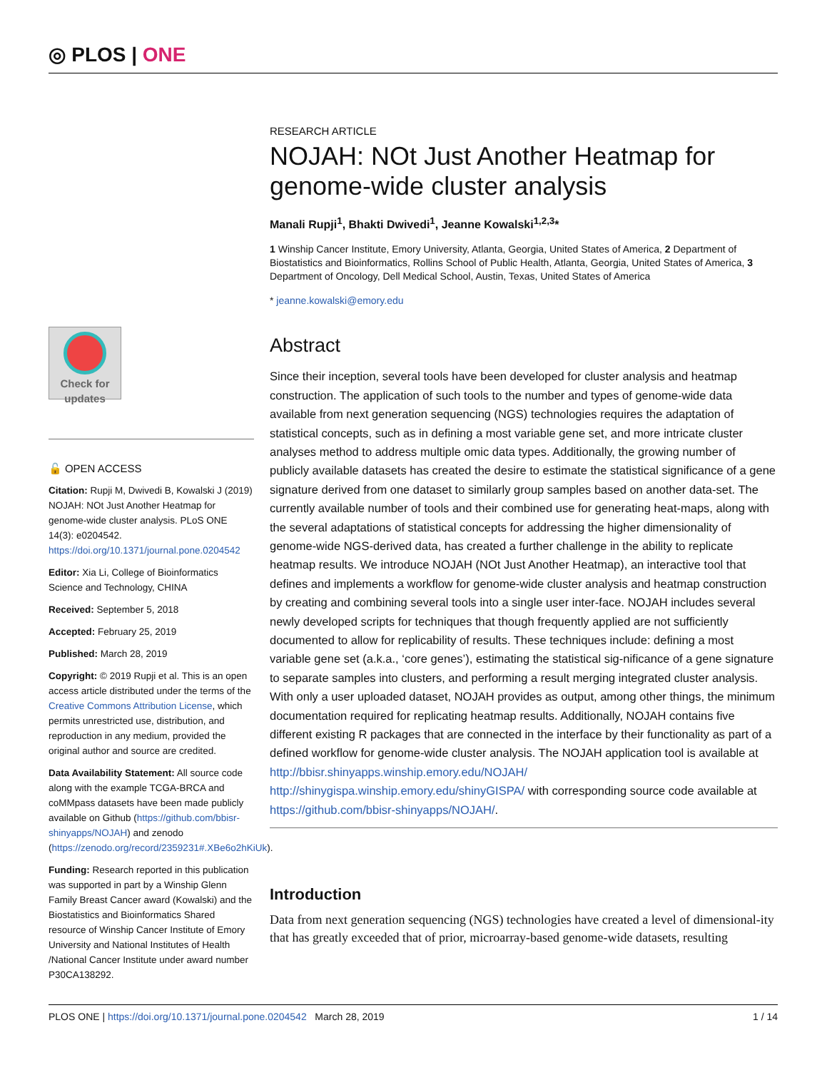◎ PLOS | ONE
Check for updates
🔓 OPEN ACCESS
Citation: Rupji M, Dwivedi B, Kowalski J (2019) NOJAH: NOt Just Another Heatmap for genome-wide cluster analysis. PLoS ONE 14(3): e0204542. https://doi.org/10.1371/journal.pone.0204542
Editor: Xia Li, College of Bioinformatics Science and Technology, CHINA
Received: September 5, 2018
Accepted: February 25, 2019
Published: March 28, 2019
Copyright: © 2019 Rupji et al. This is an open access article distributed under the terms of the Creative Commons Attribution License, which permits unrestricted use, distribution, and reproduction in any medium, provided the original author and source are credited.
Data Availability Statement: All source code along with the example TCGA-BRCA and coMMpass datasets have been made publicly available on Github (https://github.com/bbisr-shinyapps/NOJAH) and zenodo (https://zenodo.org/record/2359231#.XBe6o2hKiUk).
Funding: Research reported in this publication was supported in part by a Winship Glenn Family Breast Cancer award (Kowalski) and the Biostatistics and Bioinformatics Shared resource of Winship Cancer Institute of Emory University and National Institutes of Health /National Cancer Institute under award number P30CA138292.
RESEARCH ARTICLE
NOJAH: NOt Just Another Heatmap for genome-wide cluster analysis
Manali Rupji<sup>1</sup>, Bhakti Dwivedi<sup>1</sup>, Jeanne Kowalski<sup>1,2,3</sup>*
1 Winship Cancer Institute, Emory University, Atlanta, Georgia, United States of America, 2 Department of Biostatistics and Bioinformatics, Rollins School of Public Health, Atlanta, Georgia, United States of America, 3 Department of Oncology, Dell Medical School, Austin, Texas, United States of America
* jeanne.kowalski@emory.edu
Abstract
Since their inception, several tools have been developed for cluster analysis and heatmap construction. The application of such tools to the number and types of genome-wide data available from next generation sequencing (NGS) technologies requires the adaptation of statistical concepts, such as in defining a most variable gene set, and more intricate cluster analyses method to address multiple omic data types. Additionally, the growing number of publicly available datasets has created the desire to estimate the statistical significance of a gene signature derived from one dataset to similarly group samples based on another data-set. The currently available number of tools and their combined use for generating heat-maps, along with the several adaptations of statistical concepts for addressing the higher dimensionality of genome-wide NGS-derived data, has created a further challenge in the ability to replicate heatmap results. We introduce NOJAH (NOt Just Another Heatmap), an interactive tool that defines and implements a workflow for genome-wide cluster analysis and heatmap construction by creating and combining several tools into a single user inter-face. NOJAH includes several newly developed scripts for techniques that though frequently applied are not sufficiently documented to allow for replicability of results. These techniques include: defining a most variable gene set (a.k.a., ‘core genes’), estimating the statistical sig-nificance of a gene signature to separate samples into clusters, and performing a result merging integrated cluster analysis. With only a user uploaded dataset, NOJAH provides as output, among other things, the minimum documentation required for replicating heatmap results. Additionally, NOJAH contains five different existing R packages that are connected in the interface by their functionality as part of a defined workflow for genome-wide cluster analysis. The NOJAH application tool is available at http://bbisr.shinyapps.winship.emory.edu/NOJAH/ http://shinygispa.winship.emory.edu/shinyGISPA/ with corresponding source code available at https://github.com/bbisr-shinyapps/NOJAH/.
Introduction
Data from next generation sequencing (NGS) technologies have created a level of dimensional-ity that has greatly exceeded that of prior, microarray-based genome-wide datasets, resulting
PLOS ONE | https://doi.org/10.1371/journal.pone.0204542 March 28, 2019 1 / 14